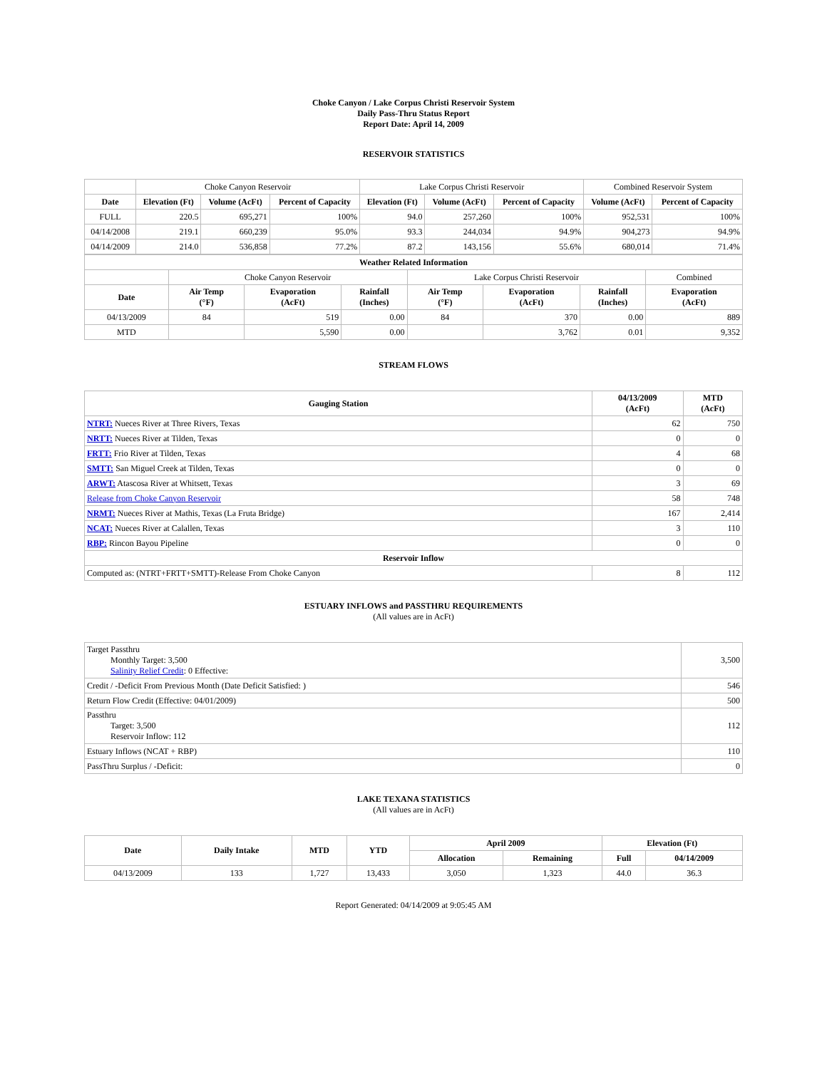Choke Canyon / Lake Corpus Christi Reservoir System
Daily Pass-Thru Status Report
Report Date: April 14, 2009
RESERVOIR STATISTICS
| | Choke Canyon Reservoir | | | Lake Corpus Christi Reservoir | | | Combined Reservoir System | |
| Date | Elevation (Ft) | Volume (AcFt) | Percent of Capacity | Elevation (Ft) | Volume (AcFt) | Percent of Capacity | Volume (AcFt) | Percent of Capacity |
| FULL | 220.5 | 695,271 | 100% | 94.0 | 257,260 | 100% | 952,531 | 100% |
| 04/14/2008 | 219.1 | 660,239 | 95.0% | 93.3 | 244,034 | 94.9% | 904,273 | 94.9% |
| 04/14/2009 | 214.0 | 536,858 | 77.2% | 87.2 | 143,156 | 55.6% | 680,014 | 71.4% |
| Weather Related Information | | | | | | | |
| --- | --- | --- | --- | --- | --- | --- | --- |
| | Choke Canyon Reservoir | | | Lake Corpus Christi Reservoir | | | Combined |
| Date | Air Temp (°F) | Evaporation (AcFt) | Rainfall (Inches) | Air Temp (°F) | Evaporation (AcFt) | Rainfall (Inches) | Evaporation (AcFt) |
| 04/13/2009 | 84 | 519 | 0.00 | 84 | 370 | 0.00 | 889 |
| MTD | | 5,590 | 0.00 | | 3,762 | 0.01 | 9,352 |
STREAM FLOWS
| Gauging Station | 04/13/2009 (AcFt) | MTD (AcFt) |
| --- | --- | --- |
| NTRT: Nueces River at Three Rivers, Texas | 62 | 750 |
| NRTT: Nueces River at Tilden, Texas | 0 | 0 |
| FRTT: Frio River at Tilden, Texas | 4 | 68 |
| SMTT: San Miguel Creek at Tilden, Texas | 0 | 0 |
| ARWT: Atascosa River at Whitsett, Texas | 3 | 69 |
| Release from Choke Canyon Reservoir | 58 | 748 |
| NRMT: Nueces River at Mathis, Texas (La Fruta Bridge) | 167 | 2,414 |
| NCAT: Nueces River at Calallen, Texas | 3 | 110 |
| RBP: Rincon Bayou Pipeline | 0 | 0 |
| Reservoir Inflow | | |
| Computed as: (NTRT+FRTT+SMTT)-Release From Choke Canyon | 8 | 112 |
ESTUARY INFLOWS and PASSTHRU REQUIREMENTS
(All values are in AcFt)
| Target Passthru Monthly Target: 3,500 Salinity Relief Credit : 0 Effective: | 3,500 |
| Credit / -Deficit From Previous Month (Date Deficit Satisfied: ) | 546 |
| Return Flow Credit (Effective: 04/01/2009) | 500 |
| Passthru Target: 3,500 Reservoir Inflow: 112 | 112 |
| Estuary Inflows (NCAT + RBP) | 110 |
| PassThru Surplus / -Deficit: | 0 |
LAKE TEXANA STATISTICS
(All values are in AcFt)
| Date | Daily Intake | MTD | YTD | April 2009 | | Elevation (Ft) | |
| --- | --- | --- | --- | --- | --- | --- | --- |
| | | | | Allocation | Remaining | Full | 04/14/2009 |
| 04/13/2009 | 133 | 1,727 | 13,433 | 3,050 | 1,323 | 44.0 | 36.3 |
Report Generated: 04/14/2009 at 9:05:45 AM